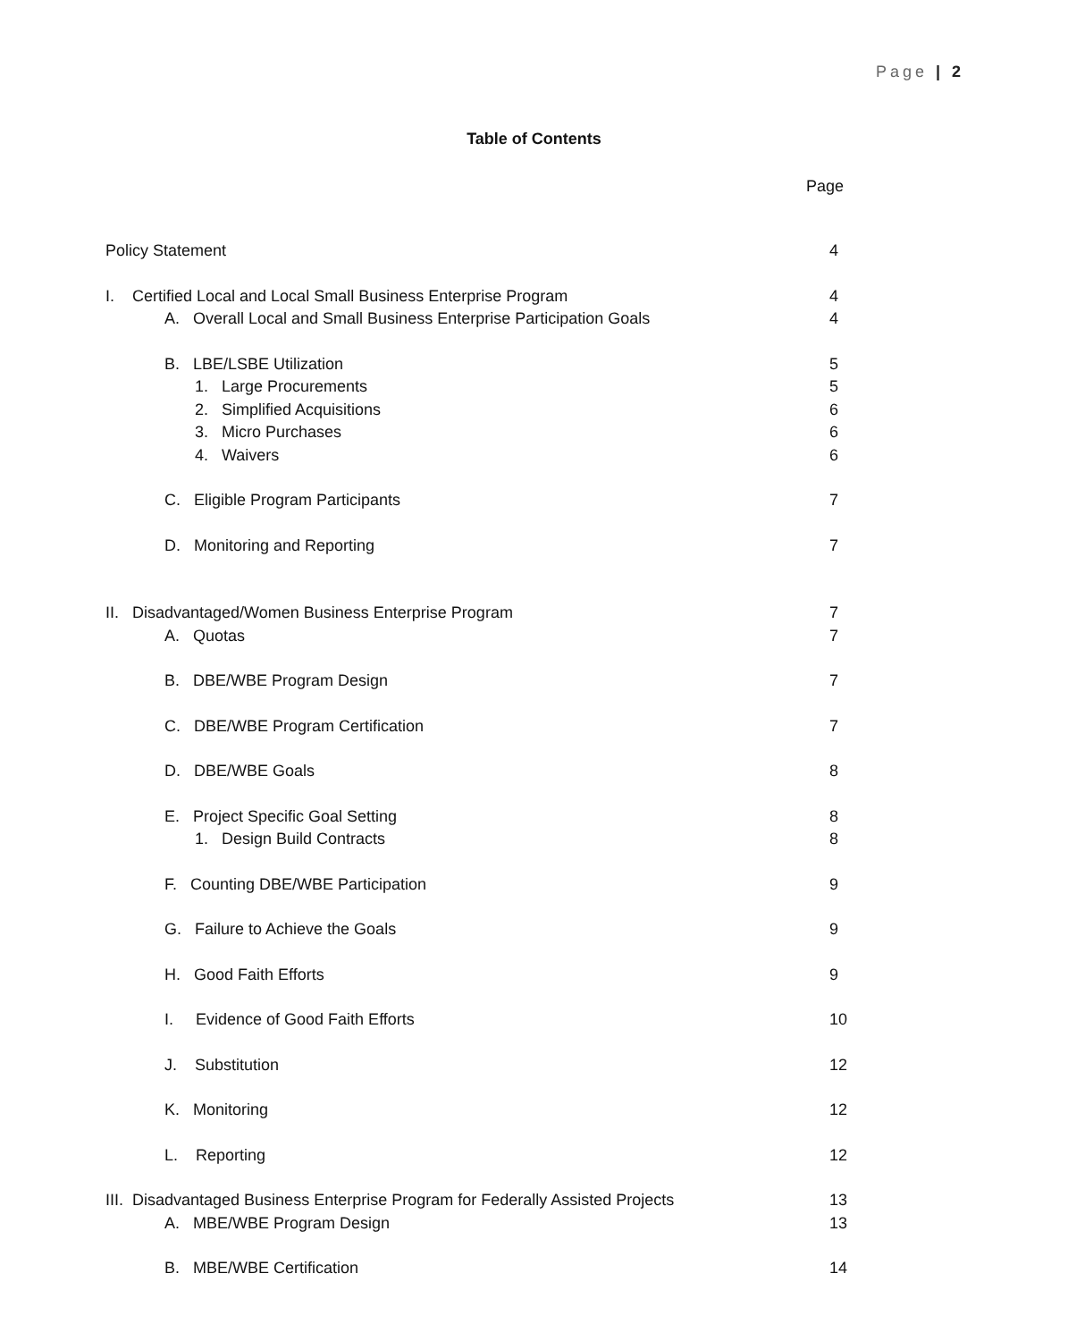Page | 2
Table of Contents
Page
| Policy Statement | 4 |
| I. Certified Local and Local Small Business Enterprise Program | 4 |
| A. Overall Local and Small Business Enterprise Participation Goals | 4 |
| B. LBE/LSBE Utilization | 5 |
| 1. Large Procurements | 5 |
| 2. Simplified Acquisitions | 6 |
| 3. Micro Purchases | 6 |
| 4. Waivers | 6 |
| C. Eligible Program Participants | 7 |
| D. Monitoring and Reporting | 7 |
| II. Disadvantaged/Women Business Enterprise Program | 7 |
| A. Quotas | 7 |
| B. DBE/WBE Program Design | 7 |
| C. DBE/WBE Program Certification | 7 |
| D. DBE/WBE Goals | 8 |
| E. Project Specific Goal Setting | 8 |
| 1. Design Build Contracts | 8 |
| F. Counting DBE/WBE Participation | 9 |
| G. Failure to Achieve the Goals | 9 |
| H. Good Faith Efforts | 9 |
| I. Evidence of Good Faith Efforts | 10 |
| J. Substitution | 12 |
| K. Monitoring | 12 |
| L. Reporting | 12 |
| III. Disadvantaged Business Enterprise Program for Federally Assisted Projects | 13 |
| A. MBE/WBE Program Design | 13 |
| B. MBE/WBE Certification | 14 |